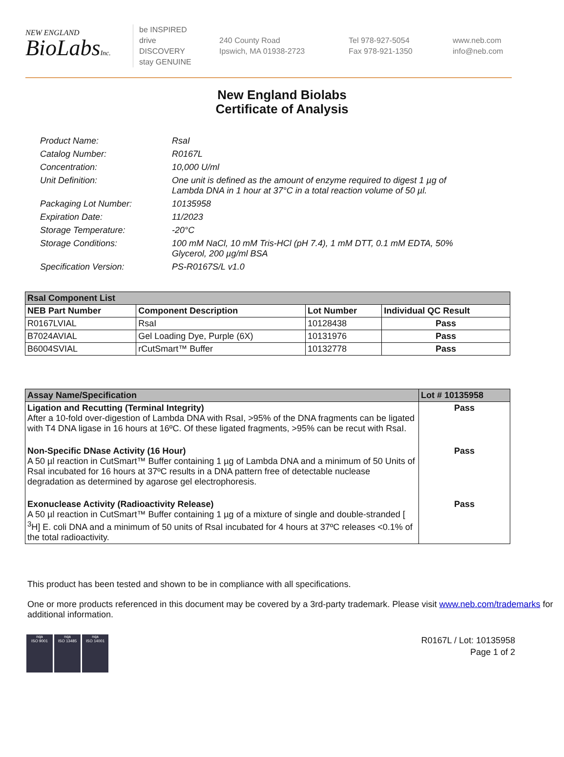NEW ENGLAND
BioLabsInc.
be INSPIRED
drive DISCOVERY
stay GENUINE
240 County Road
Ipswich, MA 01938-2723
Tel 978-927-5054
Fax 978-921-1350
www.neb.com
info@neb.com
New England Biolabs
Certificate of Analysis
Product Name: RsaI
Catalog Number: R0167L
Concentration: 10,000 U/ml
Unit Definition: One unit is defined as the amount of enzyme required to digest 1 µg of Lambda DNA in 1 hour at 37°C in a total reaction volume of 50 µl.
Packaging Lot Number: 10135958
Expiration Date: 11/2023
Storage Temperature: -20°C
Storage Conditions: 100 mM NaCl, 10 mM Tris-HCl (pH 7.4), 1 mM DTT, 0.1 mM EDTA, 50% Glycerol, 200 µg/ml BSA
Specification Version: PS-R0167S/L v1.0
| RsaI Component List | | | |
| --- | --- | --- | --- |
| NEB Part Number | Component Description | Lot Number | Individual QC Result |
| R0167LVIAL | RsaI | 10128438 | Pass |
| B7024AVIAL | Gel Loading Dye, Purple (6X) | 10131976 | Pass |
| B6004SVIAL | rCutSmart™ Buffer | 10132778 | Pass |
| Assay Name/Specification | Lot # 10135958 |
| --- | --- |
| Ligation and Recutting (Terminal Integrity) After a 10-fold over-digestion of Lambda DNA with RsaI, >95% of the DNA fragments can be ligated with T4 DNA ligase in 16 hours at 16ºC. Of these ligated fragments, >95% can be recut with RsaI. | Pass |
| Non-Specific DNase Activity (16 Hour) A 50 µl reaction in CutSmart™ Buffer containing 1 µg of Lambda DNA and a minimum of 50 Units of RsaI incubated for 16 hours at 37ºC results in a DNA pattern free of detectable nuclease degradation as determined by agarose gel electrophoresis. | Pass |
| Exonuclease Activity (Radioactivity Release) A 50 µl reaction in CutSmart™ Buffer containing 1 µg of a mixture of single and double-stranded [ <sup>3</sup>H] E. coli DNA and a minimum of 50 units of RsaI incubated for 4 hours at 37ºC releases <0.1% of the total radioactivity. | Pass |
This product has been tested and shown to be in compliance with all specifications.
One or more products referenced in this document may be covered by a 3rd-party trademark. Please visit www.neb.com/trademarks for additional information.
nqa
ISO 9001
nqa
ISO 13485
nqa
ISO 14001
R0167L / Lot: 10135958
Page 1 of 2